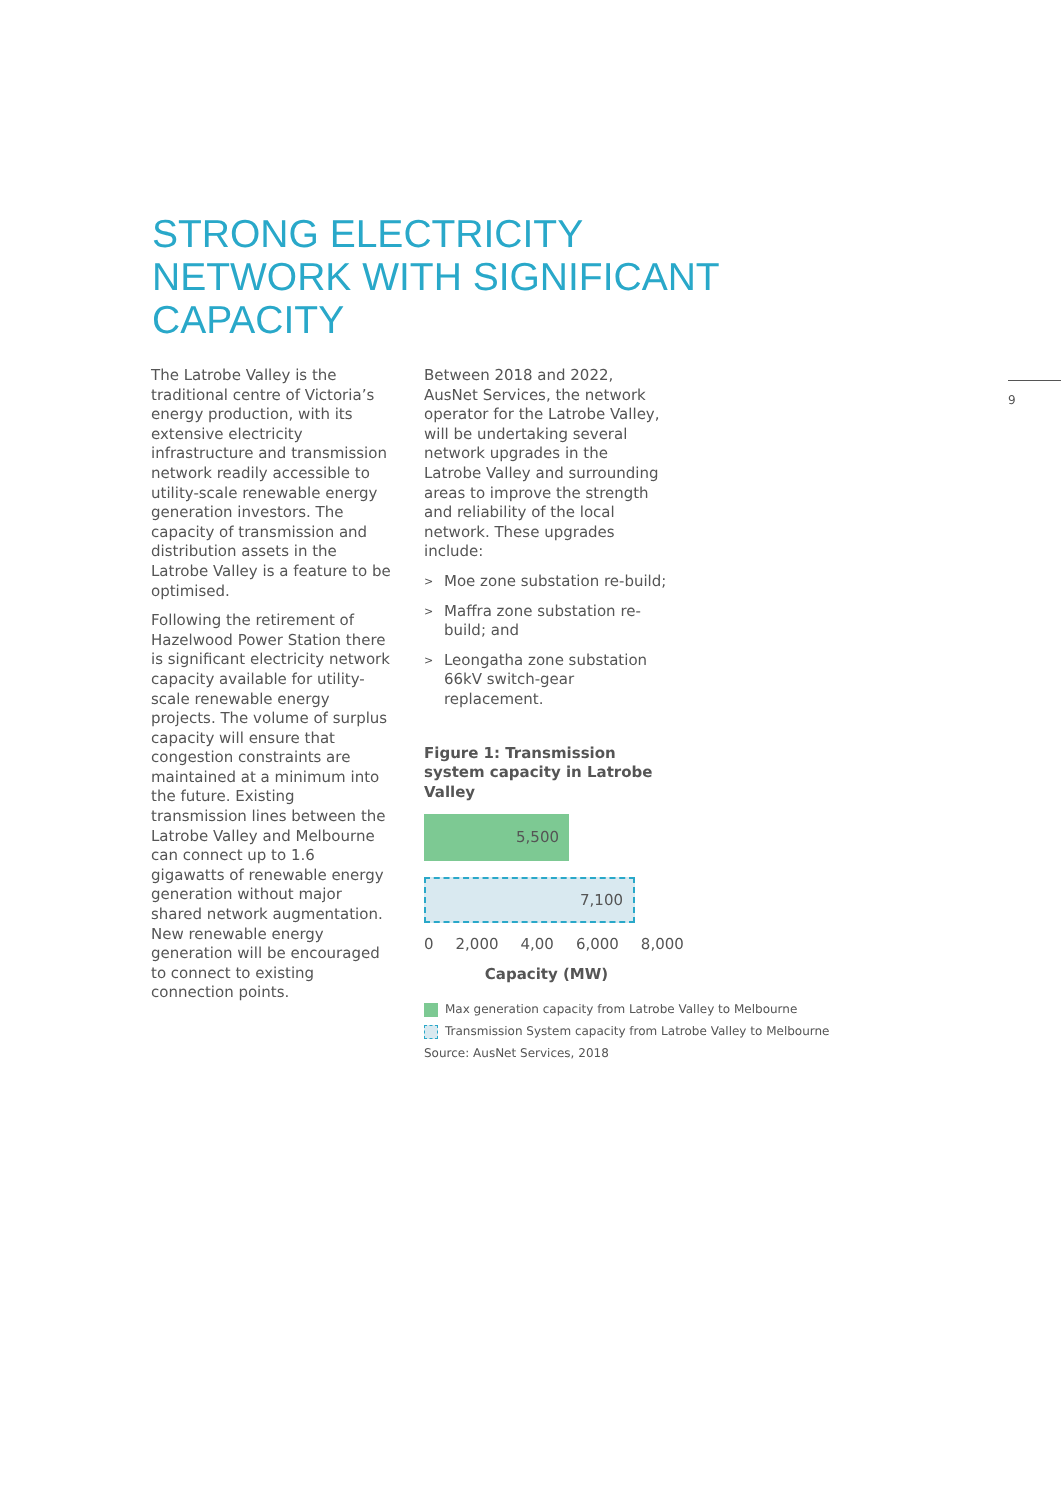STRONG ELECTRICITY
NETWORK WITH SIGNIFICANT
CAPACITY
The Latrobe Valley is the traditional centre of Victoria’s energy production, with its extensive electricity infrastructure and transmission network readily accessible to utility-scale renewable energy generation investors. The capacity of transmission and distribution assets in the Latrobe Valley is a feature to be optimised.
Following the retirement of Hazelwood Power Station there is significant electricity network capacity available for utility-scale renewable energy projects. The volume of surplus capacity will ensure that congestion constraints are maintained at a minimum into the future. Existing transmission lines between the Latrobe Valley and Melbourne can connect up to 1.6 gigawatts of renewable energy generation without major shared network augmentation. New renewable energy generation will be encouraged to connect to existing connection points.
Between 2018 and 2022, AusNet Services, the network operator for the Latrobe Valley, will be undertaking several network upgrades in the Latrobe Valley and surrounding areas to improve the strength and reliability of the local network. These upgrades include:
>
Moe zone substation re-build;
>
Maffra zone substation re-build; and
>
Leongatha zone substation 66kV switch-gear replacement.
Figure 1: Transmission system capacity in Latrobe Valley
5,500
7,100
0 2,000 4,00 6,000 8,000
Capacity (MW)
Max generation capacity from Latrobe Valley to Melbourne
Transmission System capacity from Latrobe Valley to Melbourne
Source: AusNet Services, 2018
9